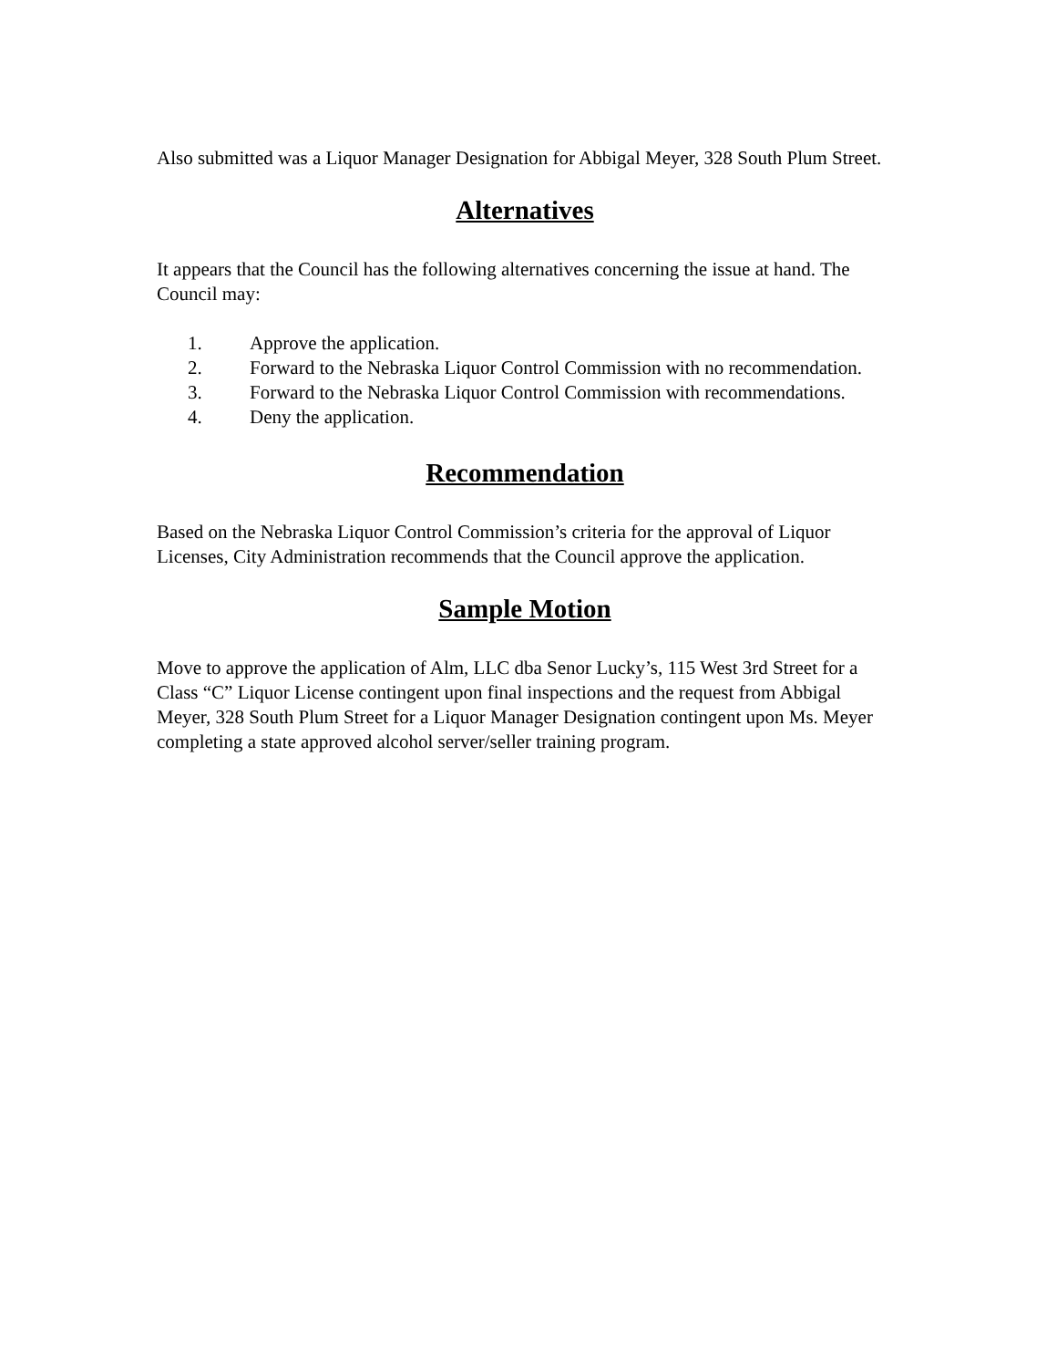Also submitted was a Liquor Manager Designation for Abbigal Meyer, 328 South Plum Street.
Alternatives
It appears that the Council has the following alternatives concerning the issue at hand. The Council may:
1. Approve the application.
2. Forward to the Nebraska Liquor Control Commission with no recommendation.
3. Forward to the Nebraska Liquor Control Commission with recommendations.
4. Deny the application.
Recommendation
Based on the Nebraska Liquor Control Commission’s criteria for the approval of Liquor Licenses, City Administration recommends that the Council approve the application.
Sample Motion
Move to approve the application of Alm, LLC dba Senor Lucky’s, 115 West 3rd Street for a Class “C” Liquor License contingent upon final inspections and the request from Abbigal Meyer, 328 South Plum Street for a Liquor Manager Designation contingent upon Ms. Meyer completing a state approved alcohol server/seller training program.